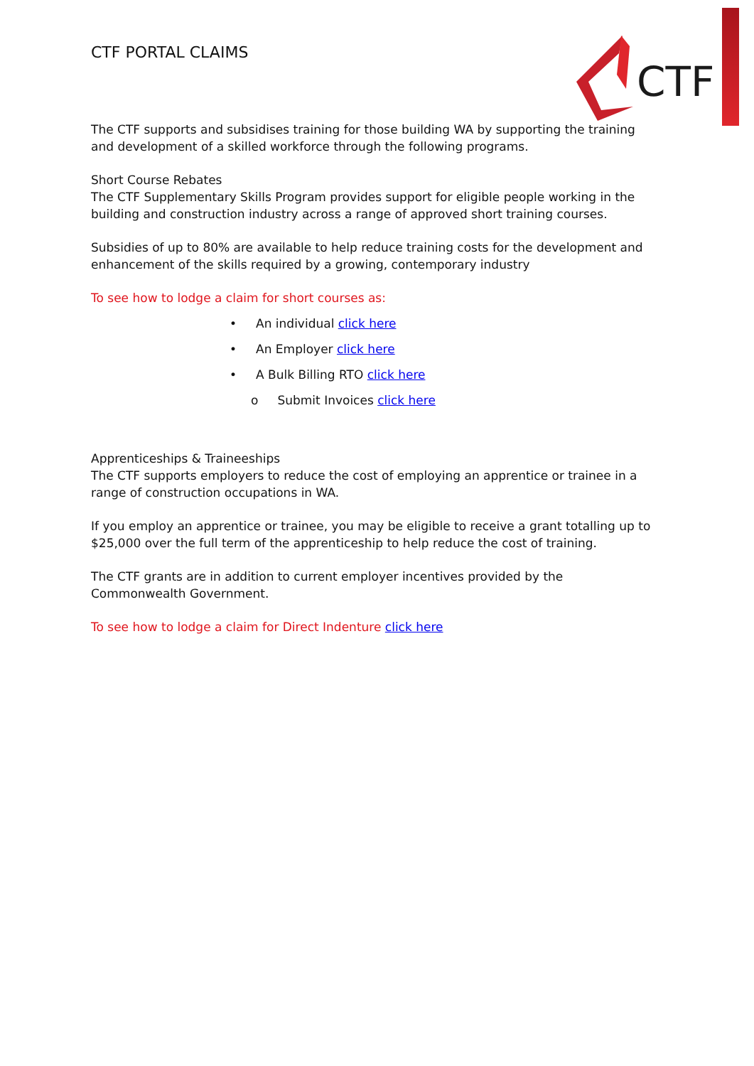CTF
CTF PORTAL CLAIMS
The CTF supports and subsidises training for those building WA by supporting the training and development of a skilled workforce through the following programs.
Short Course Rebates
The CTF Supplementary Skills Program provides support for eligible people working in the building and construction industry across a range of approved short training courses.
Subsidies of up to 80% are available to help reduce training costs for the development and enhancement of the skills required by a growing, contemporary industry
To see how to lodge a claim for short courses as:
• An individual click here
• An Employer click here
• A Bulk Billing RTO click here
o Submit Invoices click here
Apprenticeships & Traineeships
The CTF supports employers to reduce the cost of employing an apprentice or trainee in a range of construction occupations in WA.
If you employ an apprentice or trainee, you may be eligible to receive a grant totalling up to $25,000 over the full term of the apprenticeship to help reduce the cost of training.
The CTF grants are in addition to current employer incentives provided by the Commonwealth Government.
To see how to lodge a claim for Direct Indenture click here